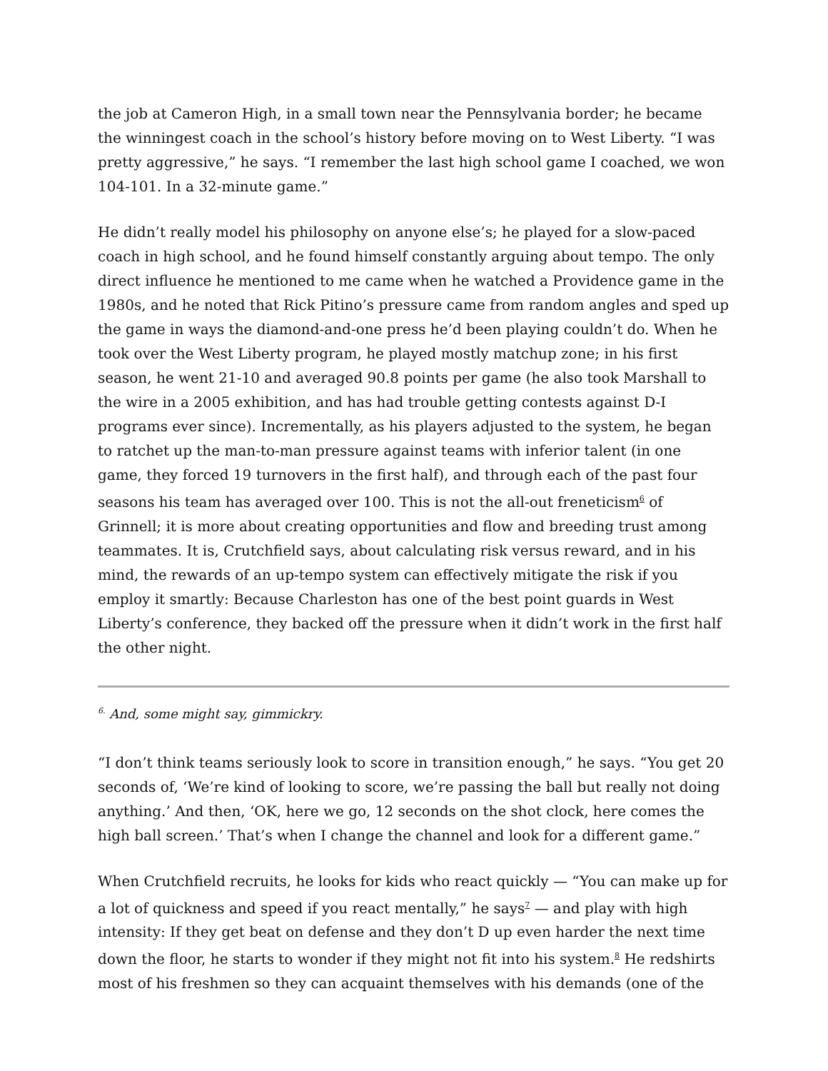the job at Cameron High, in a small town near the Pennsylvania border; he became the winningest coach in the school’s history before moving on to West Liberty. “I was pretty aggressive,” he says. “I remember the last high school game I coached, we won 104-101. In a 32-minute game.”
He didn’t really model his philosophy on anyone else’s; he played for a slow-paced coach in high school, and he found himself constantly arguing about tempo. The only direct influence he mentioned to me came when he watched a Providence game in the 1980s, and he noted that Rick Pitino’s pressure came from random angles and sped up the game in ways the diamond-and-one press he’d been playing couldn’t do. When he took over the West Liberty program, he played mostly matchup zone; in his first season, he went 21-10 and averaged 90.8 points per game (he also took Marshall to the wire in a 2005 exhibition, and has had trouble getting contests against D-I programs ever since). Incrementally, as his players adjusted to the system, he began to ratchet up the man-to-man pressure against teams with inferior talent (in one game, they forced 19 turnovers in the first half), and through each of the past four seasons his team has averaged over 100. This is not the all-out freneticism<sup>6</sup> of Grinnell; it is more about creating opportunities and flow and breeding trust among teammates. It is, Crutchfield says, about calculating risk versus reward, and in his mind, the rewards of an up-tempo system can effectively mitigate the risk if you employ it smartly: Because Charleston has one of the best point guards in West Liberty’s conference, they backed off the pressure when it didn’t work in the first half the other night.
<sup>6.</sup> And, some might say, gimmickry.
“I don’t think teams seriously look to score in transition enough,” he says. “You get 20 seconds of, ‘We’re kind of looking to score, we’re passing the ball but really not doing anything.’ And then, ‘OK, here we go, 12 seconds on the shot clock, here comes the high ball screen.’ That’s when I change the channel and look for a different game.”
When Crutchfield recruits, he looks for kids who react quickly — “You can make up for a lot of quickness and speed if you react mentally,” he says<sup>7</sup> — and play with high intensity: If they get beat on defense and they don’t D up even harder the next time down the floor, he starts to wonder if they might not fit into his system.<sup>8</sup> He redshirts most of his freshmen so they can acquaint themselves with his demands (one of the